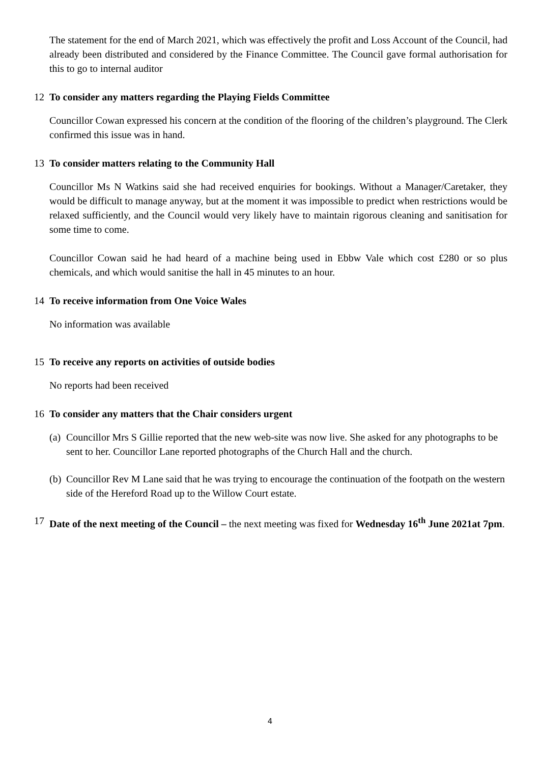The statement for the end of March 2021, which was effectively the profit and Loss Account of the Council, had already been distributed and considered by the Finance Committee. The Council gave formal authorisation for this to go to internal auditor
12 To consider any matters regarding the Playing Fields Committee
Councillor Cowan expressed his concern at the condition of the flooring of the children’s playground. The Clerk confirmed this issue was in hand.
13 To consider matters relating to the Community Hall
Councillor Ms N Watkins said she had received enquiries for bookings. Without a Manager/Caretaker, they would be difficult to manage anyway, but at the moment it was impossible to predict when restrictions would be relaxed sufficiently, and the Council would very likely have to maintain rigorous cleaning and sanitisation for some time to come.
Councillor Cowan said he had heard of a machine being used in Ebbw Vale which cost £280 or so plus chemicals, and which would sanitise the hall in 45 minutes to an hour.
14 To receive information from One Voice Wales
No information was available
15 To receive any reports on activities of outside bodies
No reports had been received
16 To consider any matters that the Chair considers urgent
(a) Councillor Mrs S Gillie reported that the new web-site was now live. She asked for any photographs to be sent to her. Councillor Lane reported photographs of the Church Hall and the church.
(b) Councillor Rev M Lane said that he was trying to encourage the continuation of the footpath on the western side of the Hereford Road up to the Willow Court estate.
17 Date of the next meeting of the Council – the next meeting was fixed for Wednesday 16<sup>th</sup> June 2021at 7pm.
4